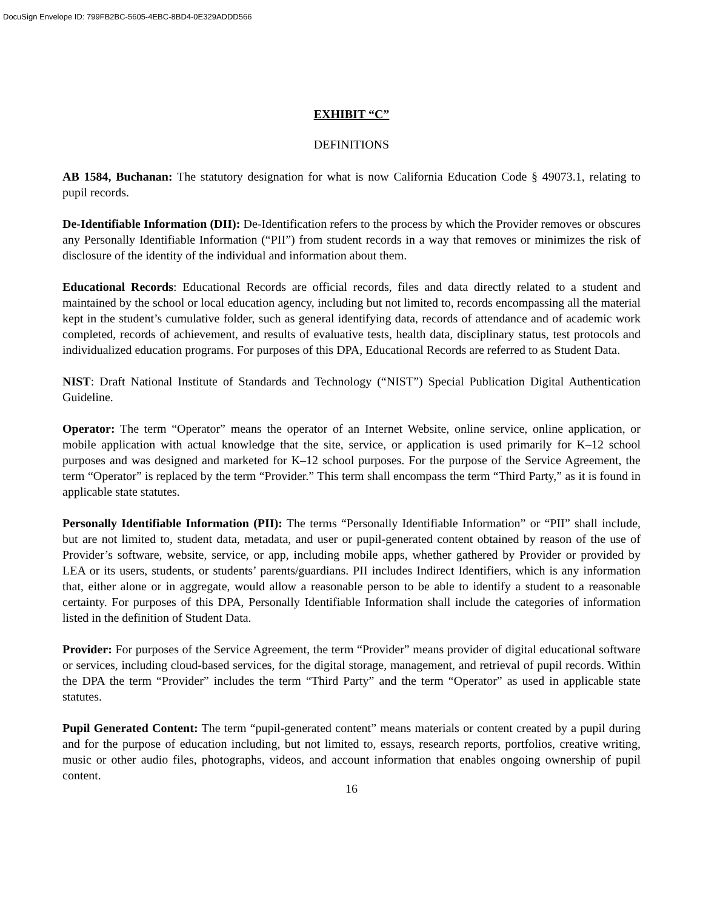DocuSign Envelope ID: 799FB2BC-5605-4EBC-8BD4-0E329ADDD566
EXHIBIT “C”
DEFINITIONS
AB 1584, Buchanan: The statutory designation for what is now California Education Code § 49073.1, relating to pupil records.
De-Identifiable Information (DII): De-Identification refers to the process by which the Provider removes or obscures any Personally Identifiable Information (“PII”) from student records in a way that removes or minimizes the risk of disclosure of the identity of the individual and information about them.
Educational Records: Educational Records are official records, files and data directly related to a student and maintained by the school or local education agency, including but not limited to, records encompassing all the material kept in the student’s cumulative folder, such as general identifying data, records of attendance and of academic work completed, records of achievement, and results of evaluative tests, health data, disciplinary status, test protocols and individualized education programs. For purposes of this DPA, Educational Records are referred to as Student Data.
NIST: Draft National Institute of Standards and Technology (“NIST”) Special Publication Digital Authentication Guideline.
Operator: The term “Operator” means the operator of an Internet Website, online service, online application, or mobile application with actual knowledge that the site, service, or application is used primarily for K–12 school purposes and was designed and marketed for K–12 school purposes. For the purpose of the Service Agreement, the term “Operator” is replaced by the term “Provider.” This term shall encompass the term “Third Party,” as it is found in applicable state statutes.
Personally Identifiable Information (PII): The terms “Personally Identifiable Information” or “PII” shall include, but are not limited to, student data, metadata, and user or pupil-generated content obtained by reason of the use of Provider’s software, website, service, or app, including mobile apps, whether gathered by Provider or provided by LEA or its users, students, or students’ parents/guardians. PII includes Indirect Identifiers, which is any information that, either alone or in aggregate, would allow a reasonable person to be able to identify a student to a reasonable certainty. For purposes of this DPA, Personally Identifiable Information shall include the categories of information listed in the definition of Student Data.
Provider: For purposes of the Service Agreement, the term “Provider” means provider of digital educational software or services, including cloud-based services, for the digital storage, management, and retrieval of pupil records. Within the DPA the term “Provider” includes the term “Third Party” and the term “Operator” as used in applicable state statutes.
Pupil Generated Content: The term “pupil-generated content” means materials or content created by a pupil during and for the purpose of education including, but not limited to, essays, research reports, portfolios, creative writing, music or other audio files, photographs, videos, and account information that enables ongoing ownership of pupil content.
16